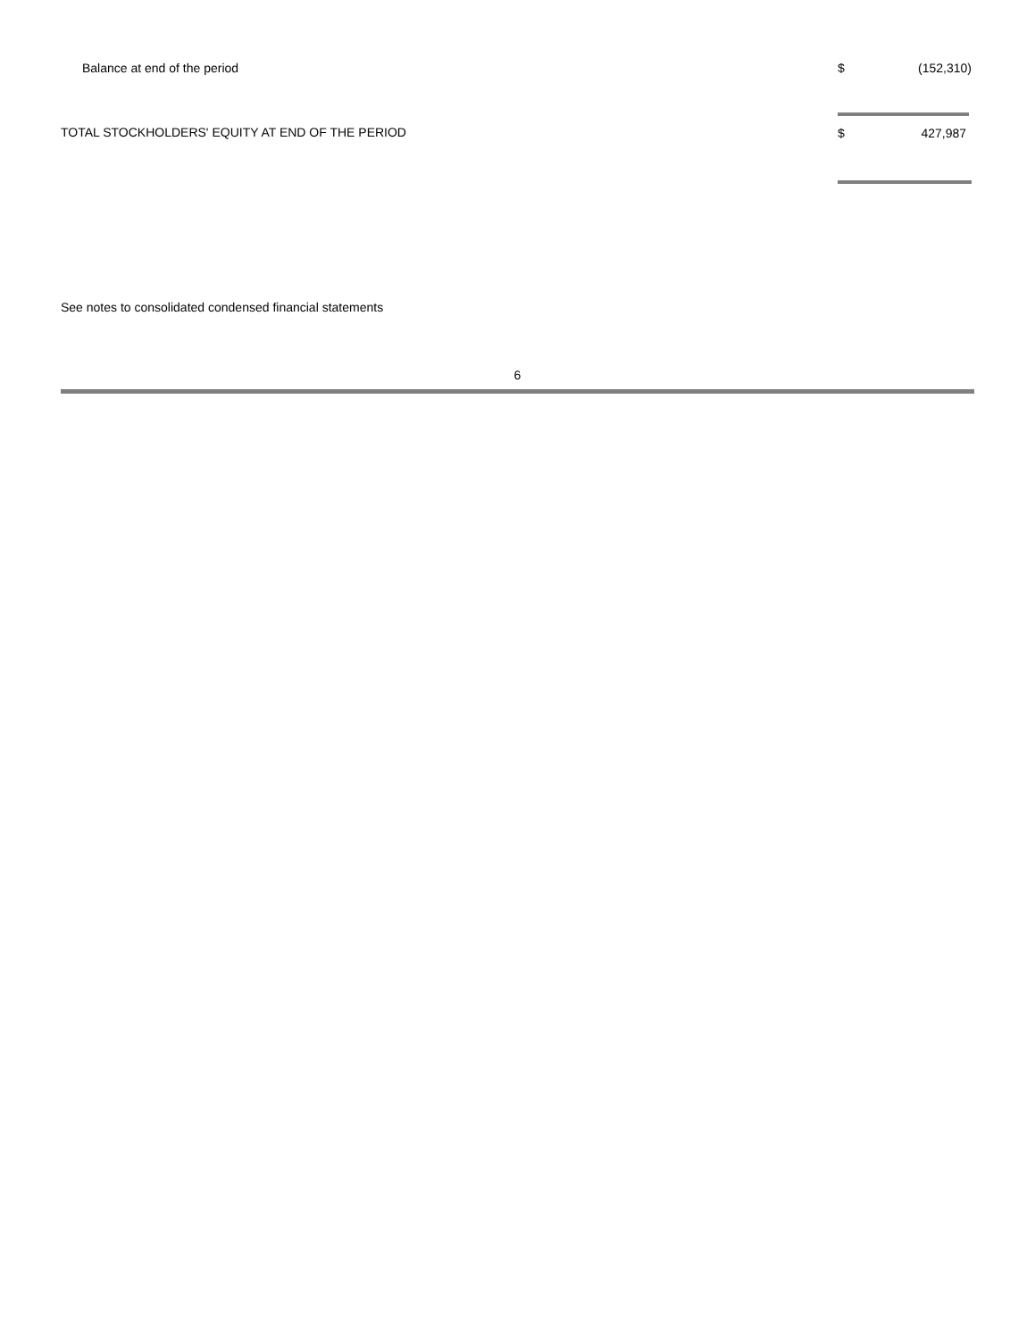| Balance at end of the period | $ | (152,310) |
| TOTAL STOCKHOLDERS' EQUITY AT END OF THE PERIOD | $ | 427,987 |
See notes to consolidated condensed financial statements
6